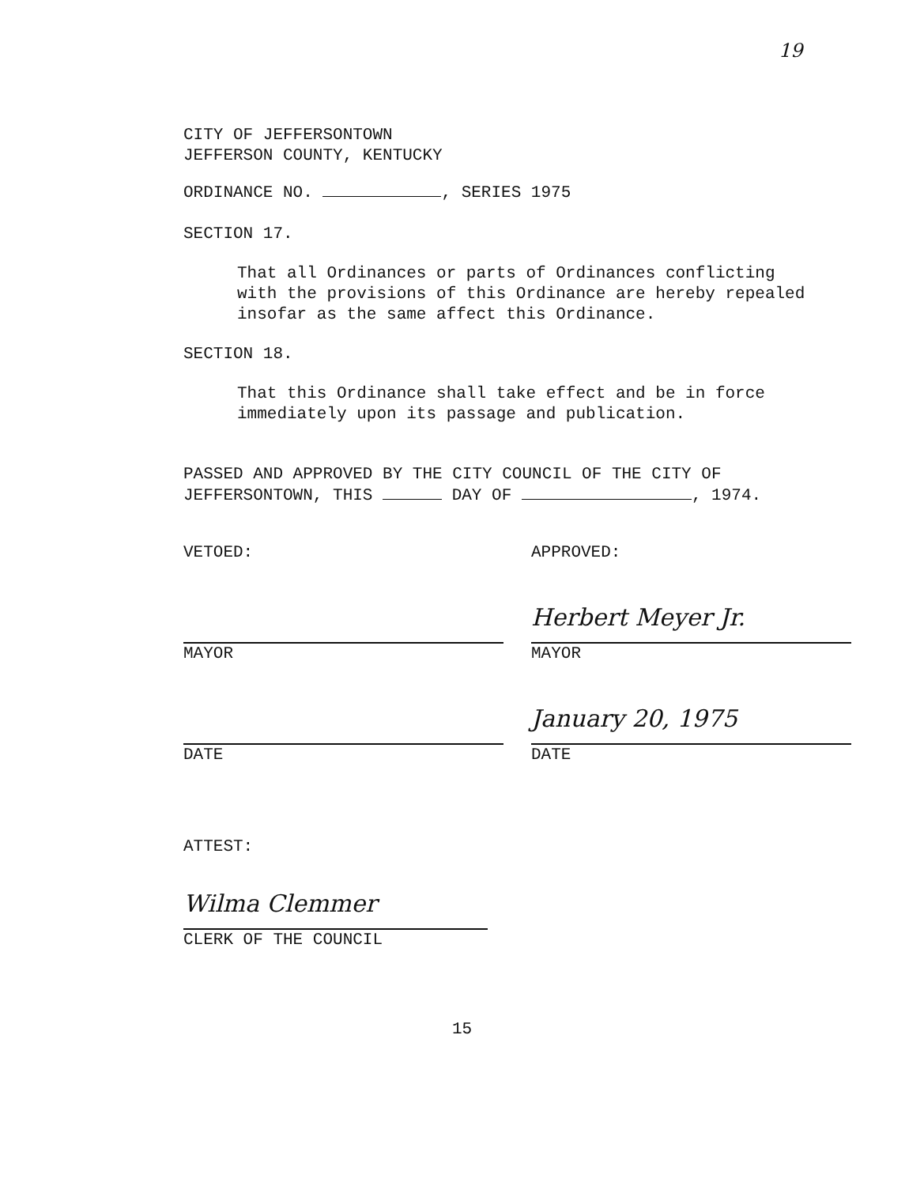19
CITY OF JEFFERSONTOWN
JEFFERSON COUNTY, KENTUCKY
ORDINANCE NO. , SERIES 1975
SECTION 17.
That all Ordinances or parts of Ordinances conflicting
with the provisions of this Ordinance are hereby repealed
insofar as the same affect this Ordinance.
SECTION 18.
That this Ordinance shall take effect and be in force
immediately upon its passage and publication.
PASSED AND APPROVED BY THE CITY COUNCIL OF THE CITY OF
JEFFERSONTOWN, THIS DAY OF , 1974.
VETOED:
MAYOR
DATE
APPROVED:
Herbert Meyer Jr.
MAYOR
January 20, 1975
DATE
ATTEST:
Wilma Clemmer
CLERK OF THE COUNCIL
15